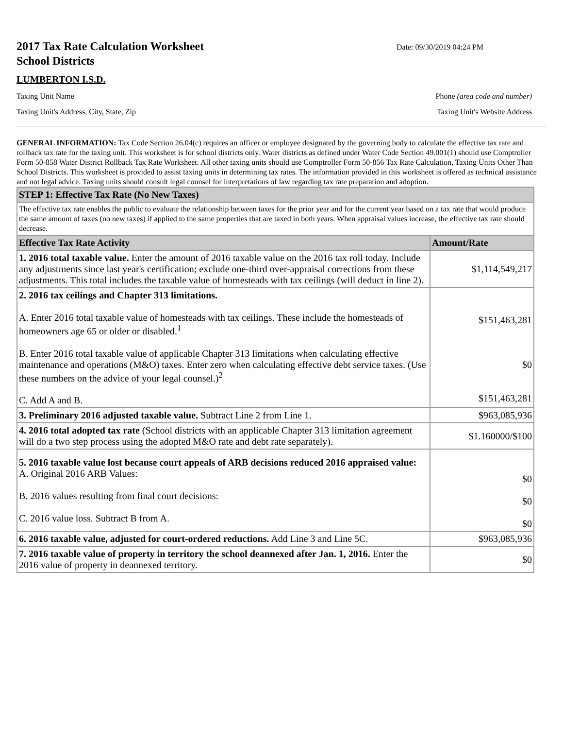2017 Tax Rate Calculation Worksheet
School Districts
Date: 09/30/2019 04:24 PM
LUMBERTON I.S.D.
Taxing Unit Name Phone (area code and number)
Taxing Unit's Address, City, State, Zip Taxing Unit's Website Address
GENERAL INFORMATION: Tax Code Section 26.04(c) requires an officer or employee designated by the governing body to calculate the effective tax rate and rollback tax rate for the taxing unit. This worksheet is for school districts only. Water districts as defined under Water Code Section 49.001(1) should use Comptroller Form 50-858 Water District Rollback Tax Rate Worksheet. All other taxing units should use Comptroller Form 50-856 Tax Rate Calculation, Taxing Units Other Than School Districts. This worksheet is provided to assist taxing units in determining tax rates. The information provided in this worksheet is offered as technical assistance and not legal advice. Taxing units should consult legal counsel for interpretations of law regarding tax rate preparation and adoption.
| STEP 1: Effective Tax Rate (No New Taxes) | |
| The effective tax rate enables the public to evaluate the relationship between taxes for the prior year and for the current year based on a tax rate that would produce the same amount of taxes (no new taxes) if applied to the same properties that are taxed in both years. When appraisal values increase, the effective tax rate should decrease. | |
| Effective Tax Rate Activity | Amount/Rate |
| 1. 2016 total taxable value. Enter the amount of 2016 taxable value on the 2016 tax roll today. Include any adjustments since last year's certification; exclude one-third over-appraisal corrections from these adjustments. This total includes the taxable value of homesteads with tax ceilings (will deduct in line 2). | $1,114,549,217 |
| 2. 2016 tax ceilings and Chapter 313 limitations. A. Enter 2016 total taxable value of homesteads with tax ceilings. These include the homesteads of homeowners age 65 or older or disabled.<sup>1</sup> B. Enter 2016 total taxable value of applicable Chapter 313 limitations when calculating effective maintenance and operations (M&O) taxes. Enter zero when calculating effective debt service taxes. (Use these numbers on the advice of your legal counsel.)<sup>2</sup> C. Add A and B. | $151,463,281 $0 $151,463,281 |
| 3. Preliminary 2016 adjusted taxable value. Subtract Line 2 from Line 1. | $963,085,936 |
| 4. 2016 total adopted tax rate (School districts with an applicable Chapter 313 limitation agreement will do a two step process using the adopted M&O rate and debt rate separately). | $1.160000/$100 |
| 5. 2016 taxable value lost because court appeals of ARB decisions reduced 2016 appraised value: A. Original 2016 ARB Values: B. 2016 values resulting from final court decisions: C. 2016 value loss. Subtract B from A. | $0 $0 $0 |
| 6. 2016 taxable value, adjusted for court-ordered reductions. Add Line 3 and Line 5C. | $963,085,936 |
| 7. 2016 taxable value of property in territory the school deannexed after Jan. 1, 2016. Enter the 2016 value of property in deannexed territory. | $0 |